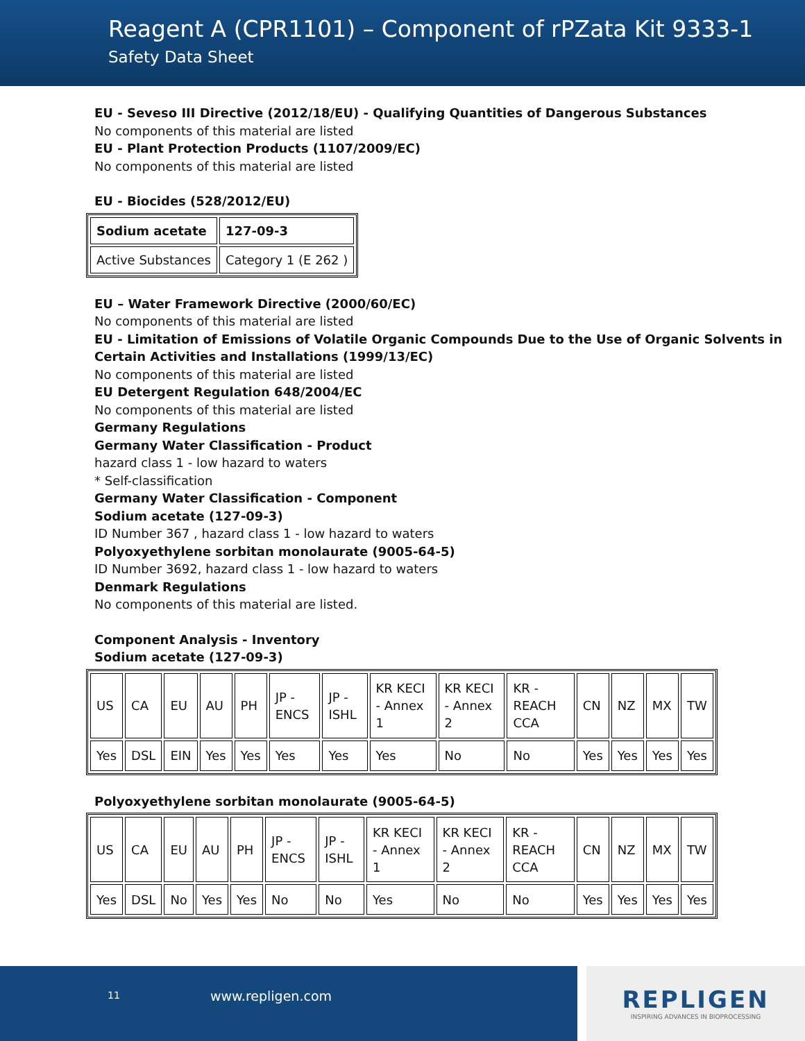Reagent A (CPR1101) – Component of rPZata Kit 9333-1
Safety Data Sheet
EU - Seveso III Directive (2012/18/EU) - Qualifying Quantities of Dangerous Substances
No components of this material are listed
EU - Plant Protection Products (1107/2009/EC)
No components of this material are listed
EU - Biocides (528/2012/EU)
| Sodium acetate | 127-09-3 |
| Active Substances | Category 1 (E 262 ) |
EU – Water Framework Directive (2000/60/EC)
No components of this material are listed
EU - Limitation of Emissions of Volatile Organic Compounds Due to the Use of Organic Solvents in Certain Activities and Installations (1999/13/EC)
No components of this material are listed
EU Detergent Regulation 648/2004/EC
No components of this material are listed
Germany Regulations
Germany Water Classification - Product
hazard class 1 - low hazard to waters
* Self-classification
Germany Water Classification - Component
Sodium acetate (127-09-3)
ID Number 367 , hazard class 1 - low hazard to waters
Polyoxyethylene sorbitan monolaurate (9005-64-5)
ID Number 3692, hazard class 1 - low hazard to waters
Denmark Regulations
No components of this material are listed.
Component Analysis - Inventory
Sodium acetate (127-09-3)
| US | CA | EU | AU | PH | JP - ENCS | JP - ISHL | KR KECI - Annex 1 | KR KECI - Annex 2 | KR - REACH CCA | CN | NZ | MX | TW |
| Yes | DSL | EIN | Yes | Yes | Yes | Yes | Yes | No | No | Yes | Yes | Yes | Yes |
Polyoxyethylene sorbitan monolaurate (9005-64-5)
| US | CA | EU | AU | PH | JP - ENCS | JP - ISHL | KR KECI - Annex 1 | KR KECI - Annex 2 | KR - REACH CCA | CN | NZ | MX | TW |
| Yes | DSL | No | Yes | Yes | No | No | Yes | No | No | Yes | Yes | Yes | Yes |
11 www.repligen.com
REPLIGEN
INSPIRING ADVANCES IN BIOPROCESSING